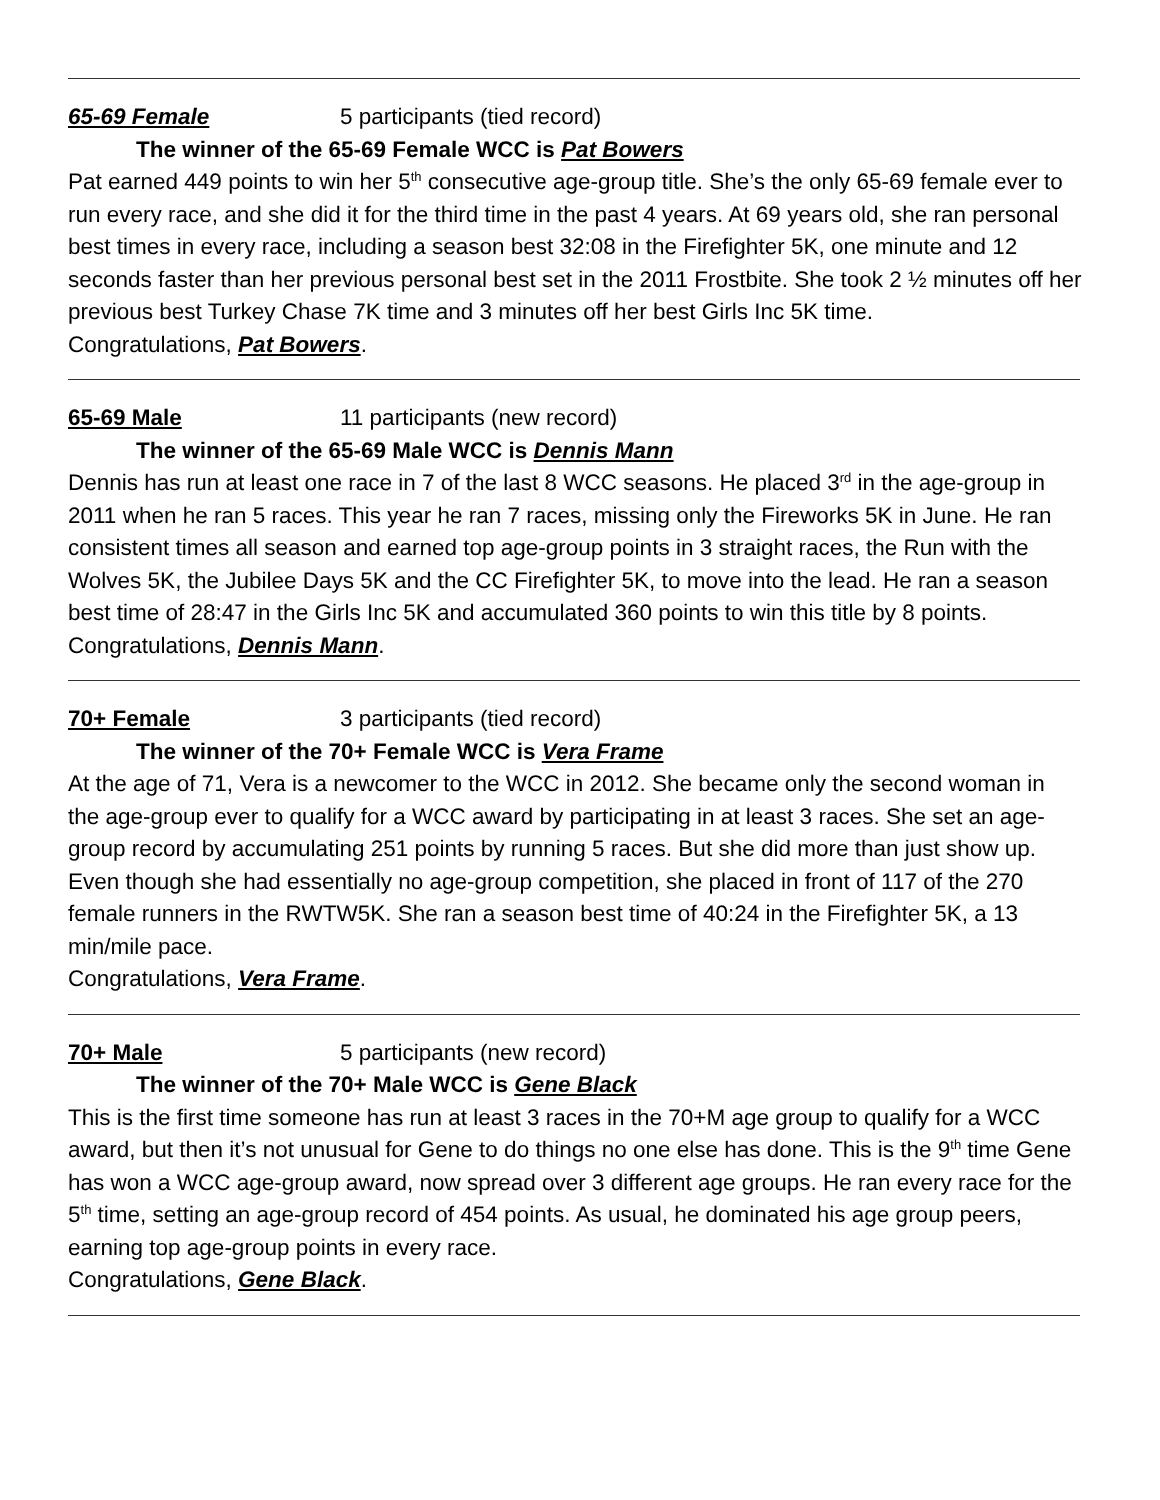65-69 Female 5 participants (tied record)
The winner of the 65-69 Female WCC is Pat Bowers
Pat earned 449 points to win her 5<sup>th</sup> consecutive age-group title. She’s the only 65-69 female ever to run every race, and she did it for the third time in the past 4 years. At 69 years old, she ran personal best times in every race, including a season best 32:08 in the Firefighter 5K, one minute and 12 seconds faster than her previous personal best set in the 2011 Frostbite. She took 2 ½ minutes off her previous best Turkey Chase 7K time and 3 minutes off her best Girls Inc 5K time.
Congratulations, Pat Bowers.
65-69 Male 11 participants (new record)
The winner of the 65-69 Male WCC is Dennis Mann
Dennis has run at least one race in 7 of the last 8 WCC seasons. He placed 3<sup>rd</sup> in the age-group in 2011 when he ran 5 races. This year he ran 7 races, missing only the Fireworks 5K in June. He ran consistent times all season and earned top age-group points in 3 straight races, the Run with the Wolves 5K, the Jubilee Days 5K and the CC Firefighter 5K, to move into the lead. He ran a season best time of 28:47 in the Girls Inc 5K and accumulated 360 points to win this title by 8 points.
Congratulations, Dennis Mann.
70+ Female 3 participants (tied record)
The winner of the 70+ Female WCC is Vera Frame
At the age of 71, Vera is a newcomer to the WCC in 2012. She became only the second woman in the age-group ever to qualify for a WCC award by participating in at least 3 races. She set an age-group record by accumulating 251 points by running 5 races. But she did more than just show up. Even though she had essentially no age-group competition, she placed in front of 117 of the 270 female runners in the RWTW5K. She ran a season best time of 40:24 in the Firefighter 5K, a 13 min/mile pace.
Congratulations, Vera Frame.
70+ Male 5 participants (new record)
The winner of the 70+ Male WCC is Gene Black
This is the first time someone has run at least 3 races in the 70+M age group to qualify for a WCC award, but then it’s not unusual for Gene to do things no one else has done. This is the 9<sup>th</sup> time Gene has won a WCC age-group award, now spread over 3 different age groups. He ran every race for the 5<sup>th</sup> time, setting an age-group record of 454 points. As usual, he dominated his age group peers, earning top age-group points in every race.
Congratulations, Gene Black.